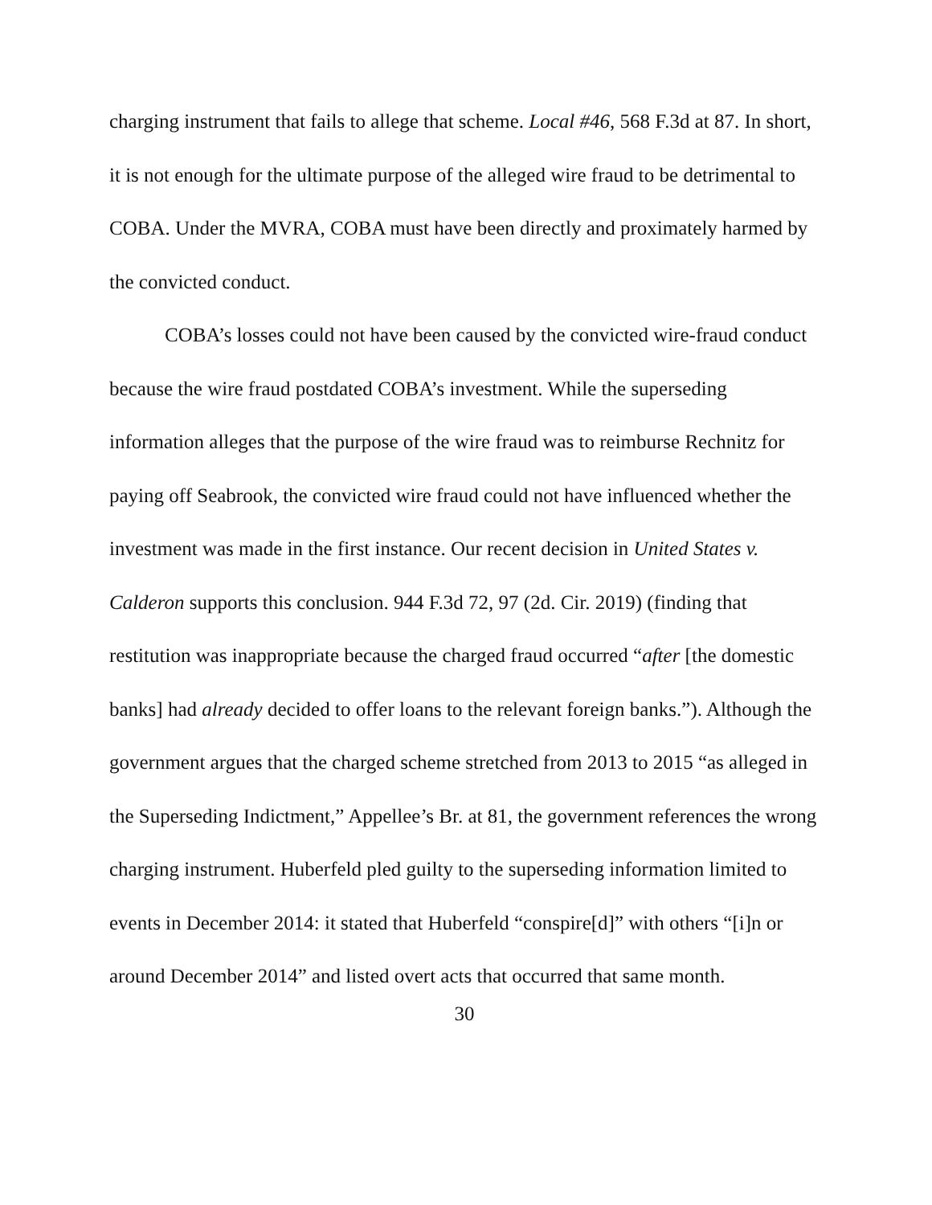charging instrument that fails to allege that scheme. Local #46, 568 F.3d at 87. In short, it is not enough for the ultimate purpose of the alleged wire fraud to be detrimental to COBA. Under the MVRA, COBA must have been directly and proximately harmed by the convicted conduct.
COBA’s losses could not have been caused by the convicted wire-fraud conduct because the wire fraud postdated COBA’s investment. While the superseding information alleges that the purpose of the wire fraud was to reimburse Rechnitz for paying off Seabrook, the convicted wire fraud could not have influenced whether the investment was made in the first instance. Our recent decision in United States v. Calderon supports this conclusion. 944 F.3d 72, 97 (2d. Cir. 2019) (finding that restitution was inappropriate because the charged fraud occurred “after [the domestic banks] had already decided to offer loans to the relevant foreign banks.”). Although the government argues that the charged scheme stretched from 2013 to 2015 “as alleged in the Superseding Indictment,” Appellee’s Br. at 81, the government references the wrong charging instrument. Huberfeld pled guilty to the superseding information limited to events in December 2014: it stated that Huberfeld “conspire[d]” with others “[i]n or around December 2014” and listed overt acts that occurred that same month.
30